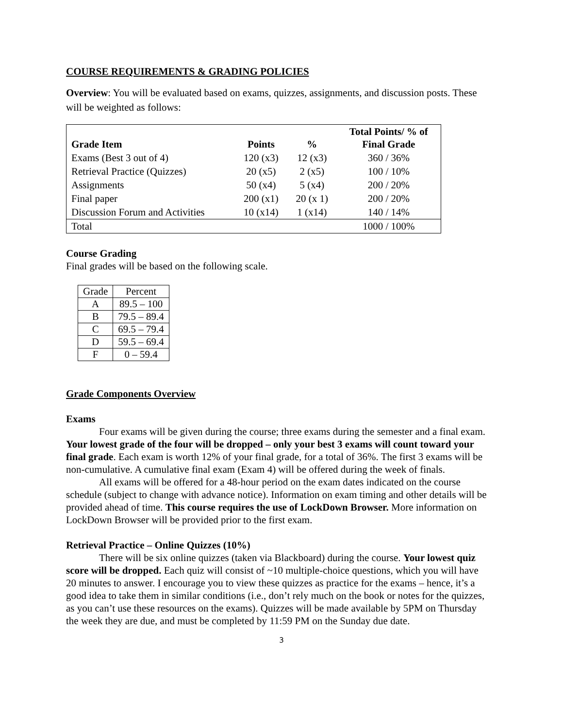COURSE REQUIREMENTS & GRADING POLICIES
Overview: You will be evaluated based on exams, quizzes, assignments, and discussion posts. These will be weighted as follows:
| Grade Item | Points | % | Total Points/ % of Final Grade |
| --- | --- | --- | --- |
| Exams (Best 3 out of 4) | 120 (x3) | 12 (x3) | 360 / 36% |
| Retrieval Practice (Quizzes) | 20 (x5) | 2 (x5) | 100 / 10% |
| Assignments | 50 (x4) | 5 (x4) | 200 / 20% |
| Final paper | 200 (x1) | 20 (x 1) | 200 / 20% |
| Discussion Forum and Activities | 10 (x14) | 1 (x14) | 140 / 14% |
| Total | | | 1000 / 100% |
Course Grading
Final grades will be based on the following scale.
| Grade | Percent |
| A | 89.5 – 100 |
| B | 79.5 – 89.4 |
| C | 69.5 – 79.4 |
| D | 59.5 – 69.4 |
| F | 0 – 59.4 |
Grade Components Overview
Exams
Four exams will be given during the course; three exams during the semester and a final exam. Your lowest grade of the four will be dropped – only your best 3 exams will count toward your final grade. Each exam is worth 12% of your final grade, for a total of 36%. The first 3 exams will be non-cumulative. A cumulative final exam (Exam 4) will be offered during the week of finals.
All exams will be offered for a 48-hour period on the exam dates indicated on the course schedule (subject to change with advance notice). Information on exam timing and other details will be provided ahead of time. This course requires the use of LockDown Browser. More information on LockDown Browser will be provided prior to the first exam.
Retrieval Practice – Online Quizzes (10%)
There will be six online quizzes (taken via Blackboard) during the course. Your lowest quiz score will be dropped. Each quiz will consist of ~10 multiple-choice questions, which you will have 20 minutes to answer. I encourage you to view these quizzes as practice for the exams – hence, it’s a good idea to take them in similar conditions (i.e., don’t rely much on the book or notes for the quizzes, as you can’t use these resources on the exams). Quizzes will be made available by 5PM on Thursday the week they are due, and must be completed by 11:59 PM on the Sunday due date.
3